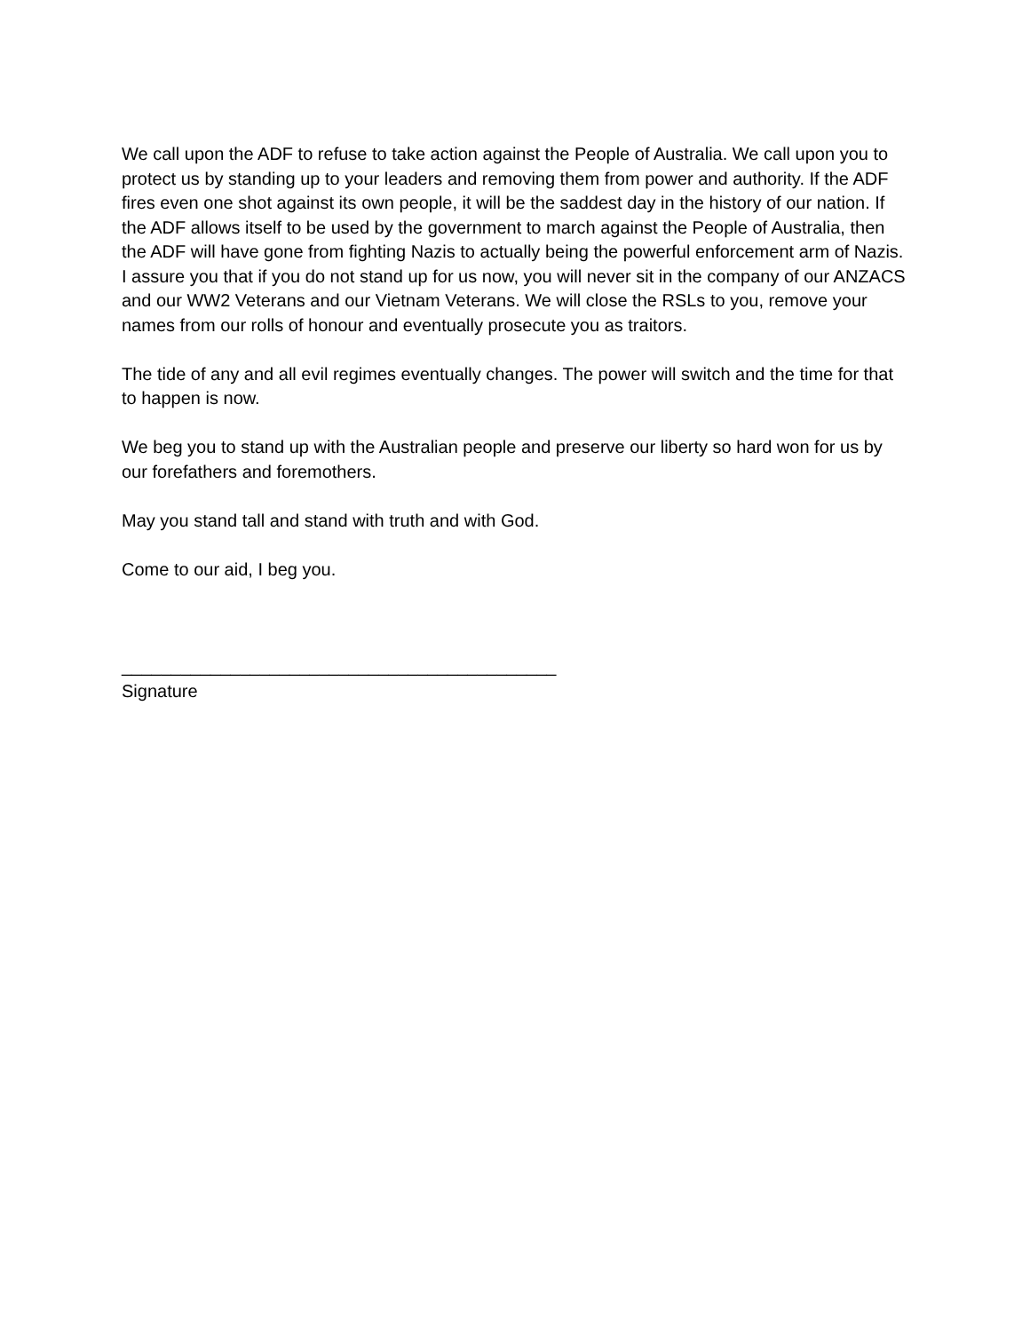We call upon the ADF to refuse to take action against the People of Australia. We call upon you to protect us by standing up to your leaders and removing them from power and authority. If the ADF fires even one shot against its own people, it will be the saddest day in the history of our nation. If the ADF allows itself to be used by the government to march against the People of Australia, then the ADF will have gone from fighting Nazis to actually being the powerful enforcement arm of Nazis. I assure you that if you do not stand up for us now, you will never sit in the company of our ANZACS and our WW2 Veterans and our Vietnam Veterans. We will close the RSLs to you, remove your names from our rolls of honour and eventually prosecute you as traitors.
The tide of any and all evil regimes eventually changes. The power will switch and the time for that to happen is now.
We beg you to stand up with the Australian people and preserve our liberty so hard won for us by our forefathers and foremothers.
May you stand tall and stand with truth and with God.
Come to our aid, I beg you.
____________________________________________
Signature